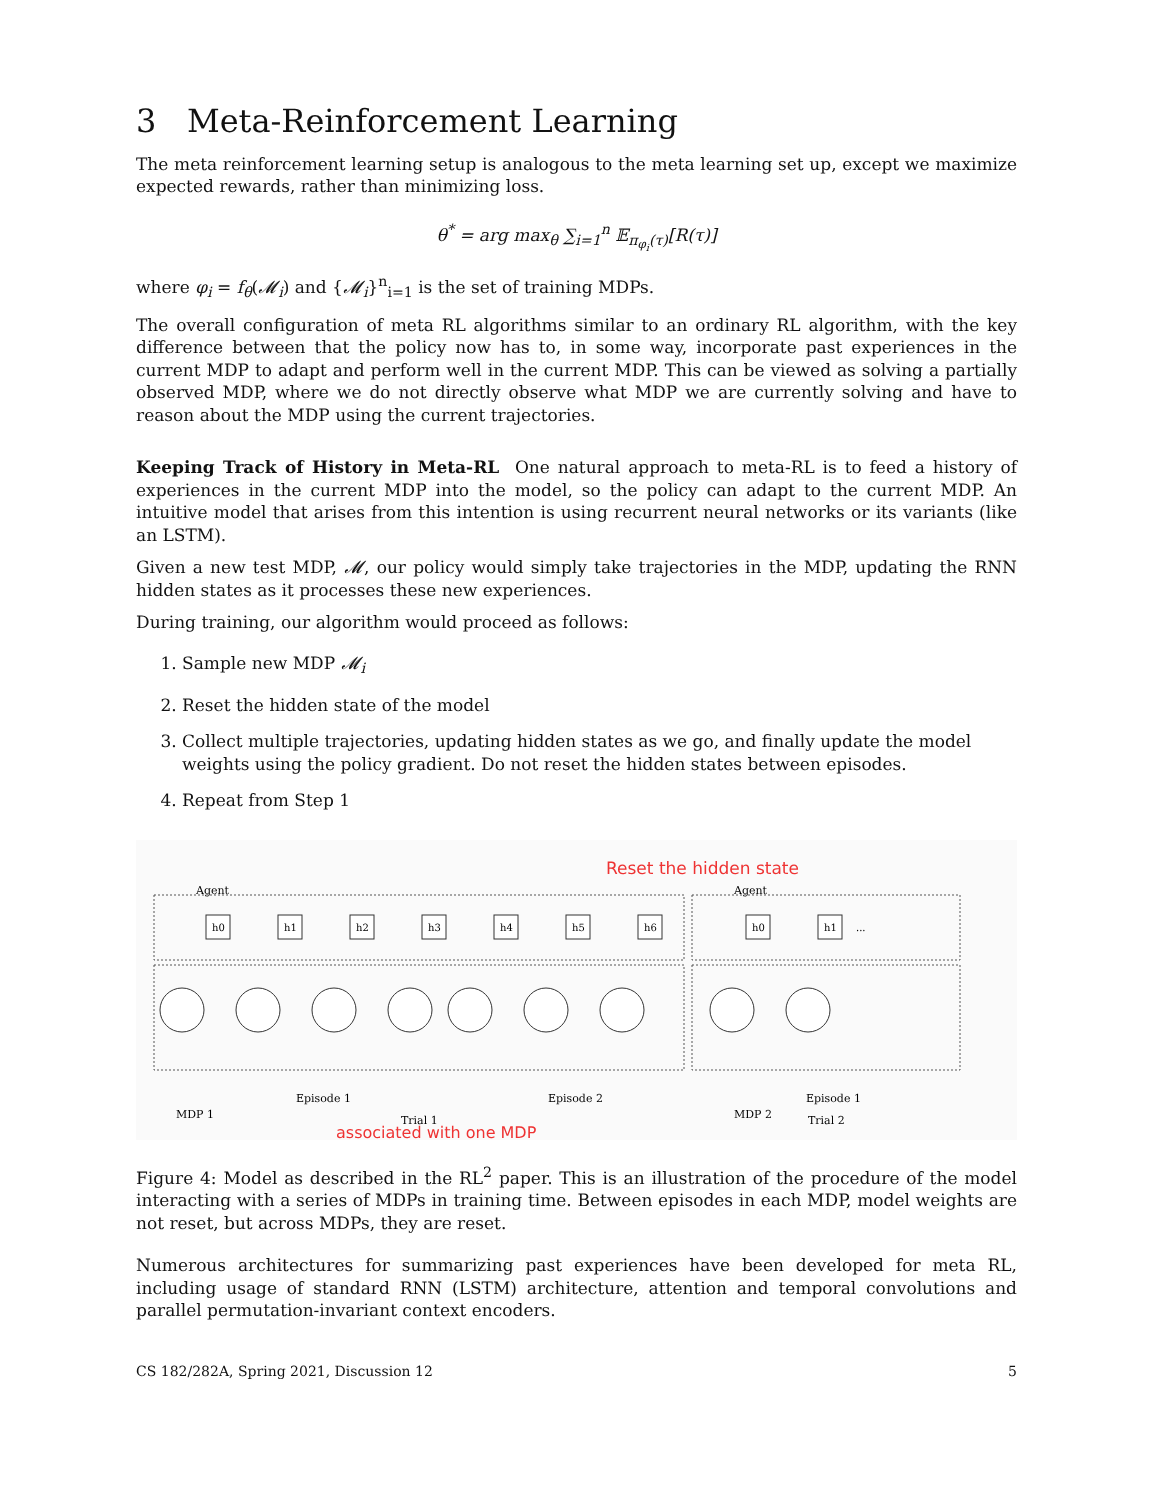3 Meta-Reinforcement Learning
The meta reinforcement learning setup is analogous to the meta learning set up, except we maximize expected rewards, rather than minimizing loss.
θ<sup>*</sup> = arg max<sub>θ</sub> ∑<sub>i=1</sub><sup>n</sup> 𝔼<sub>π<sub>φ<sub>i</sub></sub>(τ)</sub>[R(τ)]
where φ<sub>i</sub> = f<sub>θ</sub>(𝓜<sub>i</sub>) and {𝓜<sub>i</sub>}<sup>n</sup><sub>i=1</sub> is the set of training MDPs.
The overall configuration of meta RL algorithms similar to an ordinary RL algorithm, with the key difference between that the policy now has to, in some way, incorporate past experiences in the current MDP to adapt and perform well in the current MDP. This can be viewed as solving a partially observed MDP, where we do not directly observe what MDP we are currently solving and have to reason about the MDP using the current trajectories.
Keeping Track of History in Meta-RL One natural approach to meta-RL is to feed a history of experiences in the current MDP into the model, so the policy can adapt to the current MDP. An intuitive model that arises from this intention is using recurrent neural networks or its variants (like an LSTM).
Given a new test MDP, 𝓜, our policy would simply take trajectories in the MDP, updating the RNN hidden states as it processes these new experiences.
During training, our algorithm would proceed as follows:
1. Sample new MDP 𝓜<sub>i</sub>
2. Reset the hidden state of the model
3. Collect multiple trajectories, updating hidden states as we go, and finally update the model weights using the policy gradient. Do not reset the hidden states between episodes.
4. Repeat from Step 1
Reset the hidden state
Agent
Agent
h0
h1
h2
h3
h4
h5
h6
h0
h1
...
Episode 1
Episode 2
Episode 1
MDP 1
MDP 2
Trial 1
Trial 2
associated with one MDP
Figure 4: Model as described in the RL<sup>2</sup> paper. This is an illustration of the procedure of the model interacting with a series of MDPs in training time. Between episodes in each MDP, model weights are not reset, but across MDPs, they are reset.
Numerous architectures for summarizing past experiences have been developed for meta RL, including usage of standard RNN (LSTM) architecture, attention and temporal convolutions and parallel permutation-invariant context encoders.
CS 182/282A, Spring 2021, Discussion 12 5